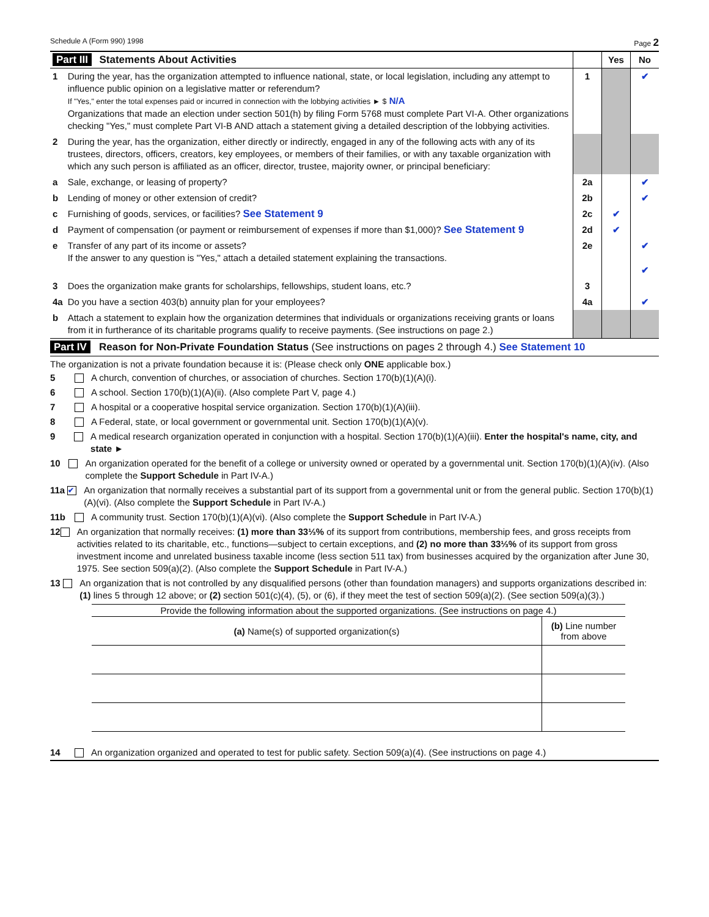Schedule A (Form 990) 1998 Page 2
| Part III Statements About Activities | | | Yes | No |
| 1 | During the year, has the organization attempted to influence national, state, or local legislation, including any attempt to influence public opinion on a legislative matter or referendum? If "Yes," enter the total expenses paid or incurred in connection with the lobbying activities ► $ N/A Organizations that made an election under section 501(h) by filing Form 5768 must complete Part VI-A. Other organizations checking "Yes," must complete Part VI-B AND attach a statement giving a detailed description of the lobbying activities. | 1 | | ✔ |
| 2 | During the year, has the organization, either directly or indirectly, engaged in any of the following acts with any of its trustees, directors, officers, creators, key employees, or members of their families, or with any taxable organization with which any such person is affiliated as an officer, director, trustee, majority owner, or principal beneficiary: | | | |
| a | Sale, exchange, or leasing of property? | 2a | | ✔ |
| b | Lending of money or other extension of credit? | 2b | | ✔ |
| c | Furnishing of goods, services, or facilities? See Statement 9 | 2c | ✔ | |
| d | Payment of compensation (or payment or reimbursement of expenses if more than $1,000)? See Statement 9 | 2d | ✔ | |
| e | Transfer of any part of its income or assets? If the answer to any question is "Yes," attach a detailed statement explaining the transactions. | 2e | | ✔ ✔ |
| 3 | Does the organization make grants for scholarships, fellowships, student loans, etc.? | 3 | | |
| 4a | Do you have a section 403(b) annuity plan for your employees? | 4a | | ✔ |
| b | Attach a statement to explain how the organization determines that individuals or organizations receiving grants or loans from it in furtherance of its charitable programs qualify to receive payments. (See instructions on page 2.) | | | |
Part IV Reason for Non-Private Foundation Status (See instructions on pages 2 through 4.) See Statement 10
The organization is not a private foundation because it is: (Please check only ONE applicable box.)
5 A church, convention of churches, or association of churches. Section 170(b)(1)(A)(i).
6 A school. Section 170(b)(1)(A)(ii). (Also complete Part V, page 4.)
7 A hospital or a cooperative hospital service organization. Section 170(b)(1)(A)(iii).
8 A Federal, state, or local government or governmental unit. Section 170(b)(1)(A)(v).
9 A medical research organization operated in conjunction with a hospital. Section 170(b)(1)(A)(iii). Enter the hospital's name, city, and state ►
10 An organization operated for the benefit of a college or university owned or operated by a governmental unit. Section 170(b)(1)(A)(iv). (Also complete the Support Schedule in Part IV-A.)
11a ✔ An organization that normally receives a substantial part of its support from a governmental unit or from the general public. Section 170(b)(1)(A)(vi). (Also complete the Support Schedule in Part IV-A.)
11b A community trust. Section 170(b)(1)(A)(vi). (Also complete the Support Schedule in Part IV-A.)
12 An organization that normally receives: (1) more than 33⅓% of its support from contributions, membership fees, and gross receipts from activities related to its charitable, etc., functions—subject to certain exceptions, and (2) no more than 33⅓% of its support from gross investment income and unrelated business taxable income (less section 511 tax) from businesses acquired by the organization after June 30, 1975. See section 509(a)(2). (Also complete the Support Schedule in Part IV-A.)
13 An organization that is not controlled by any disqualified persons (other than foundation managers) and supports organizations described in: (1) lines 5 through 12 above; or (2) section 501(c)(4), (5), or (6), if they meet the test of section 509(a)(2). (See section 509(a)(3).)
| Provide the following information about the supported organizations. (See instructions on page 4.) | |
| (a) Name(s) of supported organization(s) | (b) Line number from above |
14 An organization organized and operated to test for public safety. Section 509(a)(4). (See instructions on page 4.)